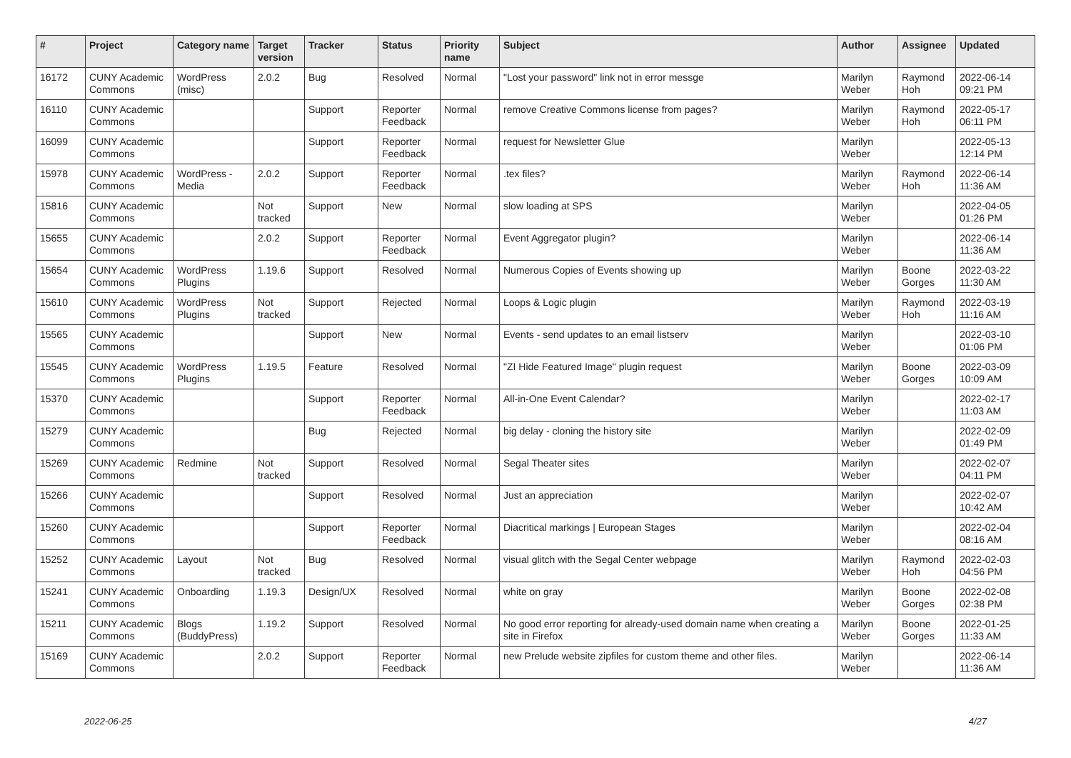| # | Project | Category name | Target version | Tracker | Status | Priority name | Subject | Author | Assignee | Updated |
| --- | --- | --- | --- | --- | --- | --- | --- | --- | --- | --- |
| 16172 | CUNY Academic Commons | WordPress (misc) | 2.0.2 | Bug | Resolved | Normal | "Lost your password" link not in error messge | Marilyn Weber | Raymond Hoh | 2022-06-14 09:21 PM |
| 16110 | CUNY Academic Commons | | | Support | Reporter Feedback | Normal | remove Creative Commons license from pages? | Marilyn Weber | Raymond Hoh | 2022-05-17 06:11 PM |
| 16099 | CUNY Academic Commons | | | Support | Reporter Feedback | Normal | request for Newsletter Glue | Marilyn Weber | | 2022-05-13 12:14 PM |
| 15978 | CUNY Academic Commons | WordPress - Media | 2.0.2 | Support | Reporter Feedback | Normal | .tex files? | Marilyn Weber | Raymond Hoh | 2022-06-14 11:36 AM |
| 15816 | CUNY Academic Commons | | Not tracked | Support | New | Normal | slow loading at SPS | Marilyn Weber | | 2022-04-05 01:26 PM |
| 15655 | CUNY Academic Commons | | 2.0.2 | Support | Reporter Feedback | Normal | Event Aggregator plugin? | Marilyn Weber | | 2022-06-14 11:36 AM |
| 15654 | CUNY Academic Commons | WordPress Plugins | 1.19.6 | Support | Resolved | Normal | Numerous Copies of Events showing up | Marilyn Weber | Boone Gorges | 2022-03-22 11:30 AM |
| 15610 | CUNY Academic Commons | WordPress Plugins | Not tracked | Support | Rejected | Normal | Loops & Logic plugin | Marilyn Weber | Raymond Hoh | 2022-03-19 11:16 AM |
| 15565 | CUNY Academic Commons | | | Support | New | Normal | Events - send updates to an email listserv | Marilyn Weber | | 2022-03-10 01:06 PM |
| 15545 | CUNY Academic Commons | WordPress Plugins | 1.19.5 | Feature | Resolved | Normal | "ZI Hide Featured Image" plugin request | Marilyn Weber | Boone Gorges | 2022-03-09 10:09 AM |
| 15370 | CUNY Academic Commons | | | Support | Reporter Feedback | Normal | All-in-One Event Calendar? | Marilyn Weber | | 2022-02-17 11:03 AM |
| 15279 | CUNY Academic Commons | | | Bug | Rejected | Normal | big delay - cloning the history site | Marilyn Weber | | 2022-02-09 01:49 PM |
| 15269 | CUNY Academic Commons | Redmine | Not tracked | Support | Resolved | Normal | Segal Theater sites | Marilyn Weber | | 2022-02-07 04:11 PM |
| 15266 | CUNY Academic Commons | | | Support | Resolved | Normal | Just an appreciation | Marilyn Weber | | 2022-02-07 10:42 AM |
| 15260 | CUNY Academic Commons | | | Support | Reporter Feedback | Normal | Diacritical markings / European Stages | Marilyn Weber | | 2022-02-04 08:16 AM |
| 15252 | CUNY Academic Commons | Layout | Not tracked | Bug | Resolved | Normal | visual glitch with the Segal Center webpage | Marilyn Weber | Raymond Hoh | 2022-02-03 04:56 PM |
| 15241 | CUNY Academic Commons | Onboarding | 1.19.3 | Design/UX | Resolved | Normal | white on gray | Marilyn Weber | Boone Gorges | 2022-02-08 02:38 PM |
| 15211 | CUNY Academic Commons | Blogs (BuddyPress) | 1.19.2 | Support | Resolved | Normal | No good error reporting for already-used domain name when creating a site in Firefox | Marilyn Weber | Boone Gorges | 2022-01-25 11:33 AM |
| 15169 | CUNY Academic Commons | | 2.0.2 | Support | Reporter Feedback | Normal | new Prelude website zipfiles for custom theme and other files. | Marilyn Weber | | 2022-06-14 11:36 AM |
2022-06-25 4/27